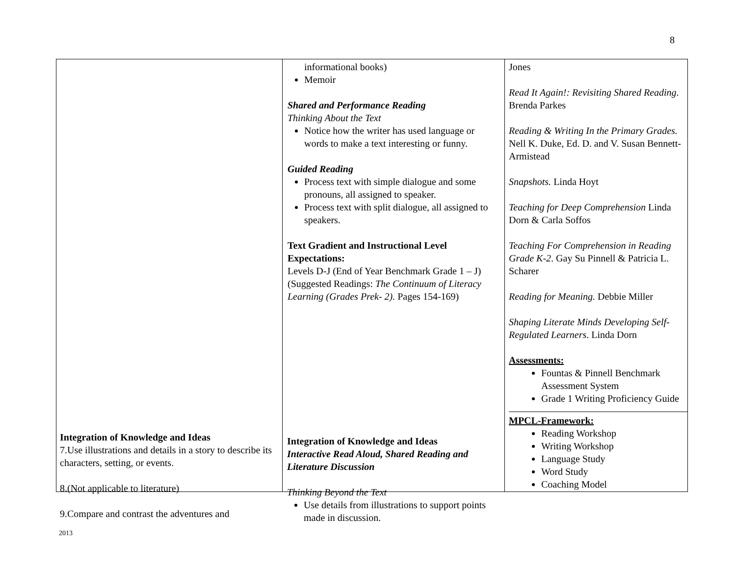8
| | informational books) Memoir Shared and Performance Reading Thinking About the Text Notice how the writer has used language or words to make a text interesting or funny. Guided Reading Process text with simple dialogue and some pronouns, all assigned to speaker. Process text with split dialogue, all assigned to speakers. Text Gradient and Instructional Level Expectations: Levels D-J (End of Year Benchmark Grade 1 – J) (Suggested Readings: The Continuum of Literacy Learning (Grades Prek- 2). Pages 154-169) | Jones Read It Again!: Revisiting Shared Reading . Brenda Parkes Reading & Writing In the Primary Grades. Nell K. Duke, Ed. D. and V. Susan Bennett-Armistead Snapshots. Linda Hoyt Teaching for Deep Comprehension Linda Dorn & Carla Soffos Teaching For Comprehension in Reading Grade K-2 . Gay Su Pinnell & Patricia L. Scharer Reading for Meaning. Debbie Miller Shaping Literate Minds Developing Self-Regulated Learners . Linda Dorn Assessments: Fountas & Pinnell Benchmark Assessment System Grade 1 Writing Proficiency Guide MPCL-Framework: Reading Workshop Writing Workshop Language Study Word Study Coaching Model |
Integration of Knowledge and Ideas
7.Use illustrations and details in a story to describe its characters, setting, or events.
8.(Not applicable to literature)
9.Compare and contrast the adventures and
Integration of Knowledge and Ideas
Interactive Read Aloud, Shared Reading and Literature Discussion
Thinking Beyond the Text
Use details from illustrations to support points made in discussion.
2013